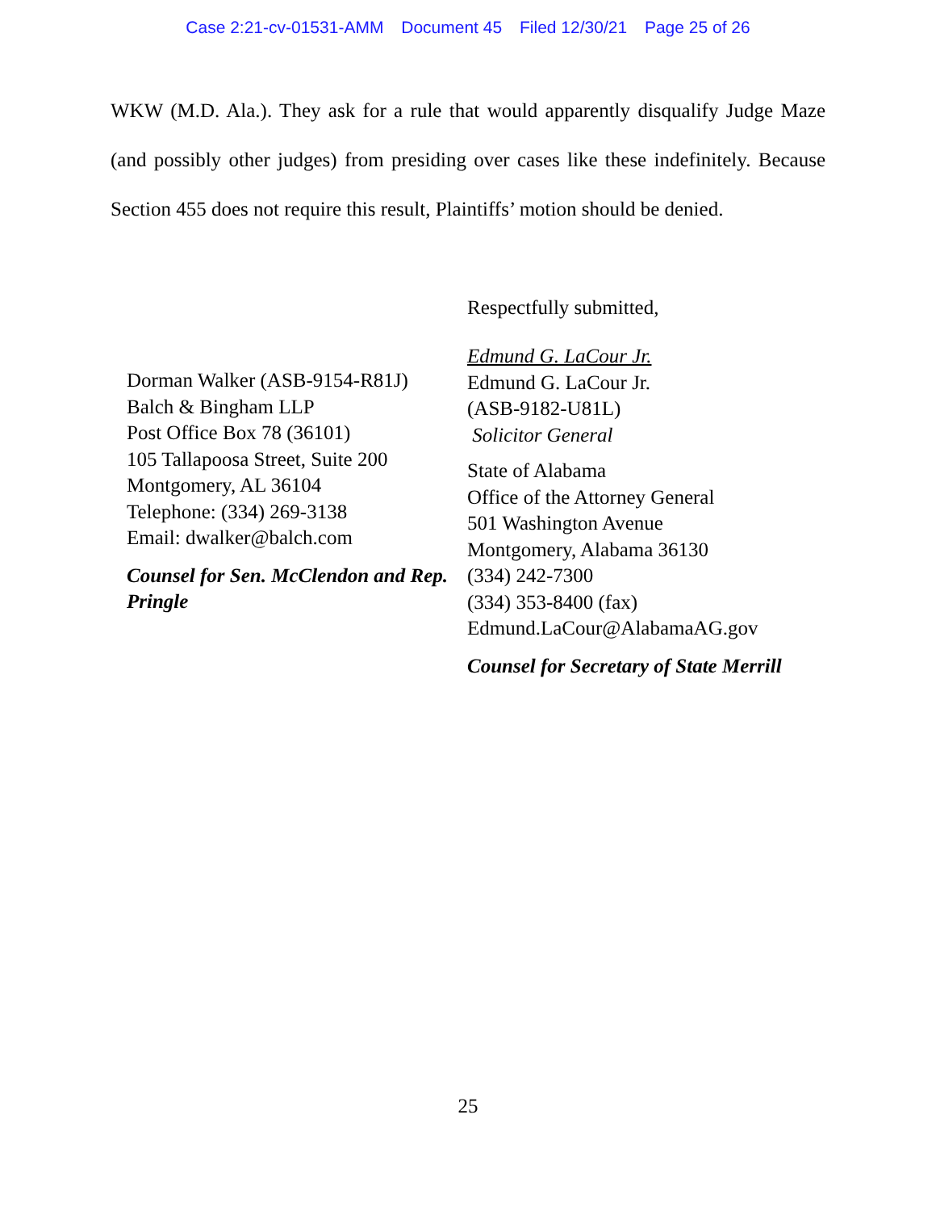Case 2:21-cv-01531-AMM Document 45 Filed 12/30/21 Page 25 of 26
WKW (M.D. Ala.). They ask for a rule that would apparently disqualify Judge Maze (and possibly other judges) from presiding over cases like these indefinitely. Because Section 455 does not require this result, Plaintiffs’ motion should be denied.
Respectfully submitted,
Dorman Walker (ASB-9154-R81J)
Balch & Bingham LLP
Post Office Box 78 (36101)
105 Tallapoosa Street, Suite 200
Montgomery, AL 36104
Telephone: (334) 269-3138
Email: dwalker@balch.com
Counsel for Sen. McClendon and Rep. Pringle
Edmund G. LaCour Jr.
Edmund G. LaCour Jr.
(ASB-9182-U81L)
Solicitor General
State of Alabama
Office of the Attorney General
501 Washington Avenue
Montgomery, Alabama 36130
(334) 242-7300
(334) 353-8400 (fax)
Edmund.LaCour@AlabamaAG.gov
Counsel for Secretary of State Merrill
25